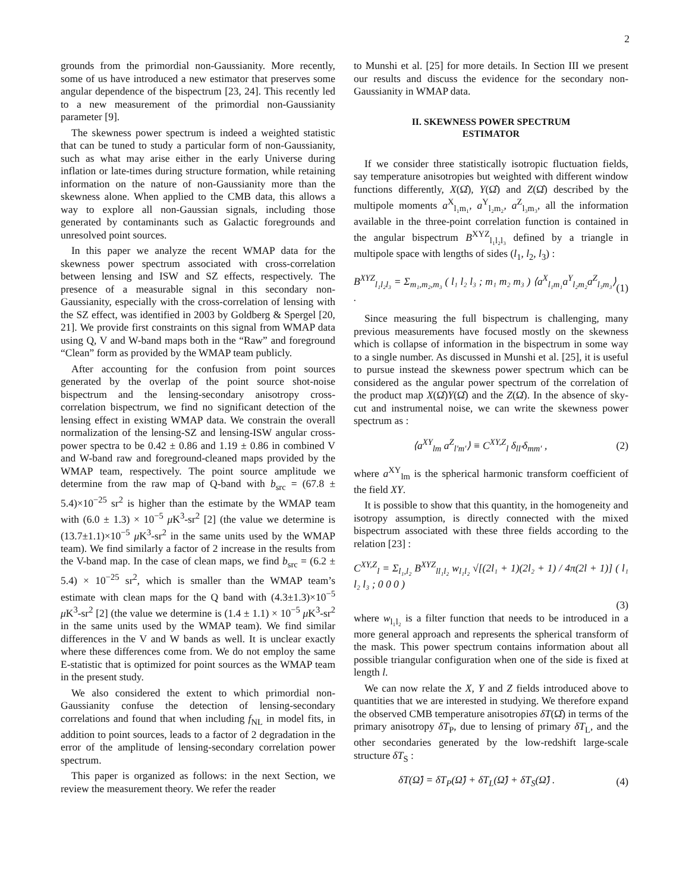2
grounds from the primordial non-Gaussianity. More recently, some of us have introduced a new estimator that preserves some angular dependence of the bispectrum [23, 24]. This recently led to a new measurement of the primordial non-Gaussianity parameter [9].
The skewness power spectrum is indeed a weighted statistic that can be tuned to study a particular form of non-Gaussianity, such as what may arise either in the early Universe during inflation or late-times during structure formation, while retaining information on the nature of non-Gaussianity more than the skewness alone. When applied to the CMB data, this allows a way to explore all non-Gaussian signals, including those generated by contaminants such as Galactic foregrounds and unresolved point sources.
In this paper we analyze the recent WMAP data for the skewness power spectrum associated with cross-correlation between lensing and ISW and SZ effects, respectively. The presence of a measurable signal in this secondary non-Gaussianity, especially with the cross-correlation of lensing with the SZ effect, was identified in 2003 by Goldberg & Spergel [20, 21]. We provide first constraints on this signal from WMAP data using Q, V and W-band maps both in the “Raw” and foreground “Clean” form as provided by the WMAP team publicly.
After accounting for the confusion from point sources generated by the overlap of the point source shot-noise bispectrum and the lensing-secondary anisotropy cross-correlation bispectrum, we find no significant detection of the lensing effect in existing WMAP data. We constrain the overall normalization of the lensing-SZ and lensing-ISW angular cross-power spectra to be 0.42 ± 0.86 and 1.19 ± 0.86 in combined V and W-band raw and foreground-cleaned maps provided by the WMAP team, respectively. The point source amplitude we determine from the raw map of Q-band with b<sub>src</sub> = (67.8 ± 5.4)×10<sup>−25</sup> sr<sup>2</sup> is higher than the estimate by the WMAP team with (6.0 ± 1.3) × 10<sup>−5</sup> μ K<sup>3</sup>-sr<sup>2</sup> [2] (the value we determine is (13.7±1.1)×10<sup>−5</sup> μ K<sup>3</sup>-sr<sup>2</sup> in the same units used by the WMAP team). We find similarly a factor of 2 increase in the results from the V-band map. In the case of clean maps, we find b<sub>src</sub> = (6.2 ± 5.4) × 10<sup>−25</sup> sr<sup>2</sup>, which is smaller than the WMAP team’s estimate with clean maps for the Q band with (4.3±1.3)×10<sup>−5</sup> μ K<sup>3</sup>-sr<sup>2</sup> [2] (the value we determine is (1.4 ± 1.1) × 10<sup>−5</sup> μ K<sup>3</sup>-sr<sup>2</sup> in the same units used by the WMAP team). We find similar differences in the V and W bands as well. It is unclear exactly where these differences come from. We do not employ the same E-statistic that is optimized for point sources as the WMAP team in the present study.
We also considered the extent to which primordial non-Gaussianity confuse the detection of lensing-secondary correlations and found that when including f<sub>NL</sub> in model fits, in addition to point sources, leads to a factor of 2 degradation in the error of the amplitude of lensing-secondary correlation power spectrum.
This paper is organized as follows: in the next Section, we review the measurement theory. We refer the reader
to Munshi et al. [25] for more details. In Section III we present our results and discuss the evidence for the secondary non-Gaussianity in WMAP data.
II. SKEWNESS POWER SPECTRUM
ESTIMATOR
If we consider three statistically isotropic fluctuation fields, say temperature anisotropies but weighted with different window functions differently, X(Ω̂), Y(Ω̂) and Z(Ω̂) described by the multipole moments a<sup>X</sup><sub>l₁m₁</sub>, a<sup>Y</sup><sub>l₂m₂</sub>, a<sup>Z</sup><sub>l₃m₃</sub>, all the information available in the three-point correlation function is contained in the angular bispectrum B<sup>XYZ</sup><sub>l₁l₂l₃</sub> defined by a triangle in multipole space with lengths of sides (l<sub>1</sub>, l<sub>2</sub>, l<sub>3</sub>) :
B<sup>XYZ</sup><sub>l₁l₂l₃</sub> = Σ<sub>m₁,m₂,m₃</sub> ( l₁ l₂ l₃ ; m₁ m₂ m₃ ) ⟨a<sup>X</sup><sub>l₁m₁</sub>a<sup>Y</sup><sub>l₂m₂</sub>a<sup>Z</sup><sub>l₃m₃</sub>⟩ . (1)
Since measuring the full bispectrum is challenging, many previous measurements have focused mostly on the skewness which is collapse of information in the bispectrum in some way to a single number. As discussed in Munshi et al. [25], it is useful to pursue instead the skewness power spectrum which can be considered as the angular power spectrum of the correlation of the product map X(Ω̂)Y(Ω̂) and the Z(Ω̂). In the absence of sky-cut and instrumental noise, we can write the skewness power spectrum as :
⟨a<sup>XY</sup><sub>lm</sub> a<sup>Z</sup><sub>l′m′</sub>⟩ ≡ C<sup>XY,Z</sup><sub>l</sub> δ<sub>ll′</sub>δ<sub>mm′</sub> , (2)
where a<sup>XY</sup><sub>lm</sub> is the spherical harmonic transform coefficient of the field XY.
It is possible to show that this quantity, in the homogeneity and isotropy assumption, is directly connected with the mixed bispectrum associated with these three fields according to the relation [23] :
C<sup>XY,Z</sup><sub>l</sub> = Σ<sub>l₁,l₂</sub> B<sup>XYZ</sup><sub>ll₁l₂</sub> w<sub>l₁l₂</sub> √[(2l₁ + 1)(2l₂ + 1) / 4π(2l + 1)] ( l₁ l₂ l₃ ; 0 0 0 )
(3)
where w<sub>l₁l₂</sub> is a filter function that needs to be introduced in a more general approach and represents the spherical transform of the mask. This power spectrum contains information about all possible triangular configuration when one of the side is fixed at length l.
We can now relate the X, Y and Z fields introduced above to quantities that we are interested in studying. We therefore expand the observed CMB temperature anisotropies δT(Ω̂) in terms of the primary anisotropy δT<sub>P</sub>, due to lensing of primary δT<sub>L</sub>, and the other secondaries generated by the low-redshift large-scale structure δT<sub>S</sub> :
δT(Ω̂) = δT<sub>P</sub>(Ω̂) + δT<sub>L</sub>(Ω̂) + δT<sub>S</sub>(Ω̂) . (4)